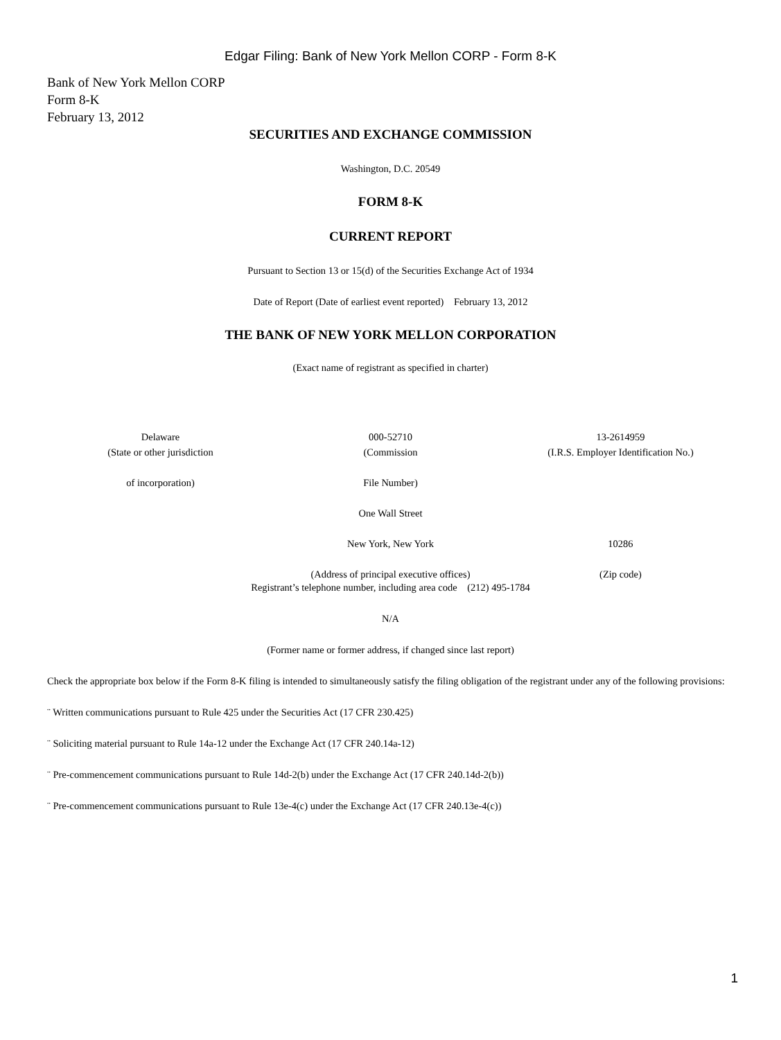Edgar Filing: Bank of New York Mellon CORP - Form 8-K
Bank of New York Mellon CORP
Form 8-K
February 13, 2012
SECURITIES AND EXCHANGE COMMISSION
Washington, D.C. 20549
FORM 8-K
CURRENT REPORT
Pursuant to Section 13 or 15(d) of the Securities Exchange Act of 1934
Date of Report (Date of earliest event reported) February 13, 2012
THE BANK OF NEW YORK MELLON CORPORATION
(Exact name of registrant as specified in charter)
| Delaware (State or other jurisdiction of incorporation) | 000-52710 (Commission File Number) | 13-2614959 (I.R.S. Employer Identification No.) |
| | One Wall Street New York, New York (Address of principal executive offices) | 10286 (Zip code) |
Registrant’s telephone number, including area code (212) 495-1784
N/A
(Former name or former address, if changed since last report)
Check the appropriate box below if the Form 8-K filing is intended to simultaneously satisfy the filing obligation of the registrant under any of the following provisions:
¨ Written communications pursuant to Rule 425 under the Securities Act (17 CFR 230.425)
¨ Soliciting material pursuant to Rule 14a-12 under the Exchange Act (17 CFR 240.14a-12)
¨ Pre-commencement communications pursuant to Rule 14d-2(b) under the Exchange Act (17 CFR 240.14d-2(b))
¨ Pre-commencement communications pursuant to Rule 13e-4(c) under the Exchange Act (17 CFR 240.13e-4(c))
1